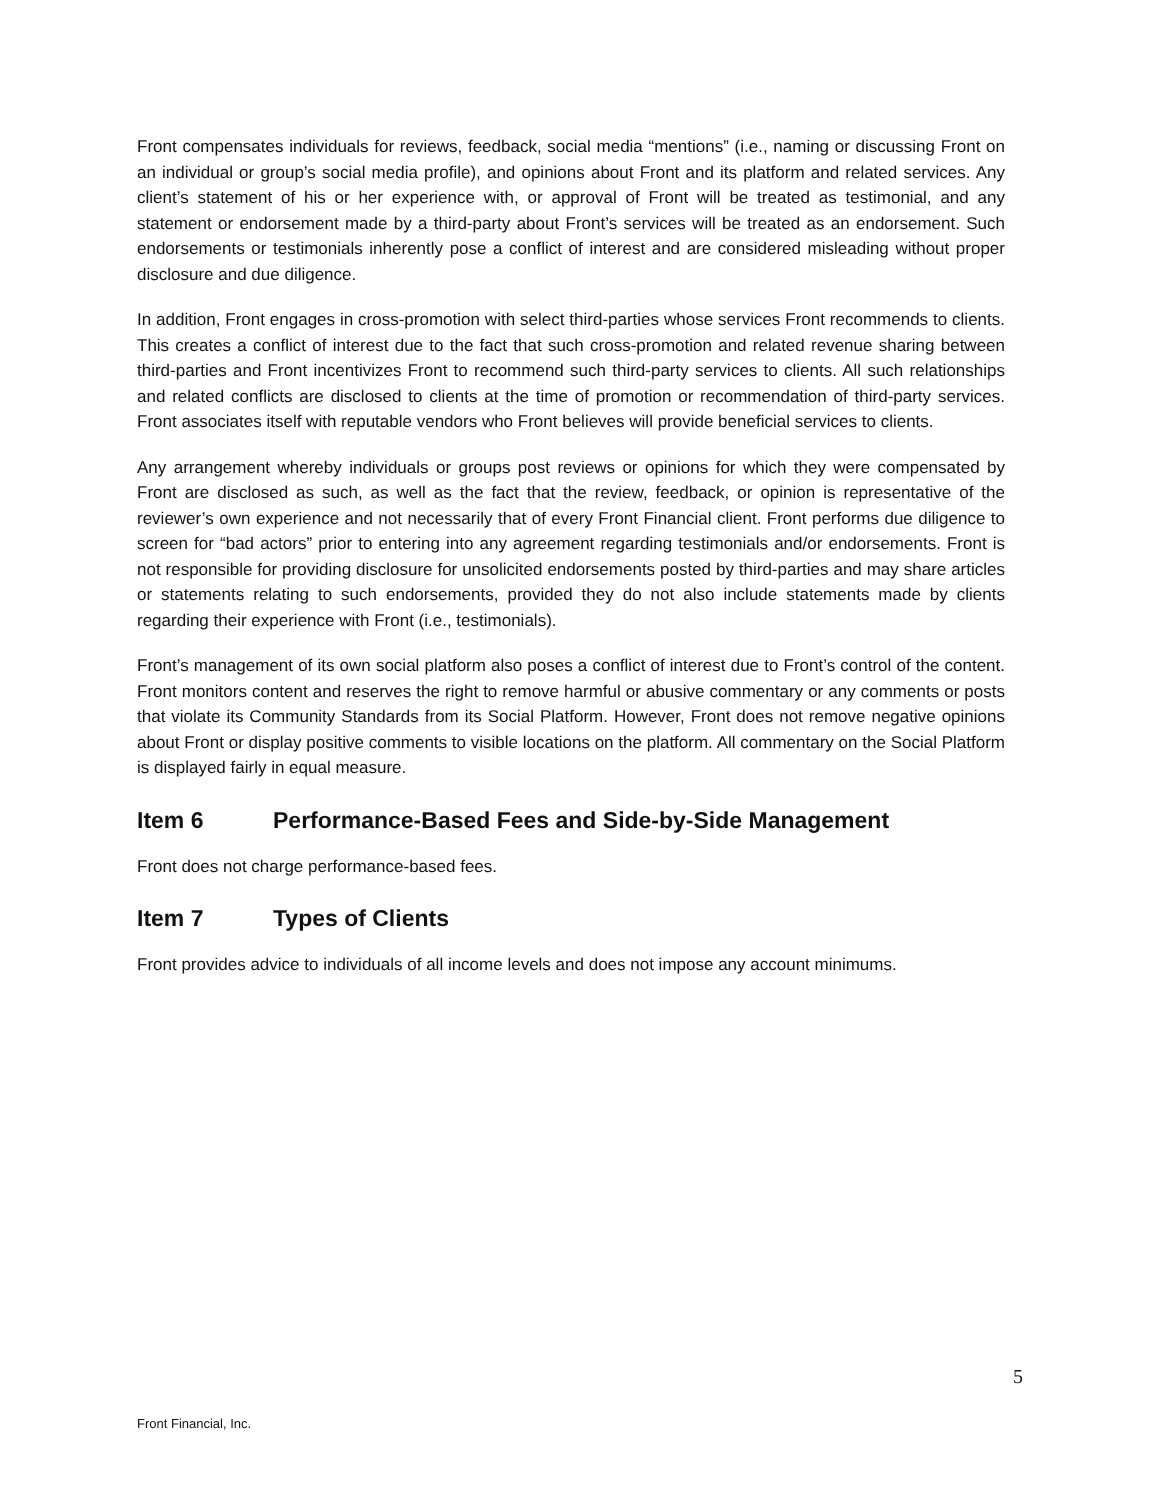Front compensates individuals for reviews, feedback, social media “mentions” (i.e., naming or discussing Front on an individual or group’s social media profile), and opinions about Front and its platform and related services. Any client’s statement of his or her experience with, or approval of Front will be treated as testimonial, and any statement or endorsement made by a third-party about Front’s services will be treated as an endorsement. Such endorsements or testimonials inherently pose a conflict of interest and are considered misleading without proper disclosure and due diligence.
In addition, Front engages in cross-promotion with select third-parties whose services Front recommends to clients. This creates a conflict of interest due to the fact that such cross-promotion and related revenue sharing between third-parties and Front incentivizes Front to recommend such third-party services to clients. All such relationships and related conflicts are disclosed to clients at the time of promotion or recommendation of third-party services. Front associates itself with reputable vendors who Front believes will provide beneficial services to clients.
Any arrangement whereby individuals or groups post reviews or opinions for which they were compensated by Front are disclosed as such, as well as the fact that the review, feedback, or opinion is representative of the reviewer’s own experience and not necessarily that of every Front Financial client. Front performs due diligence to screen for “bad actors” prior to entering into any agreement regarding testimonials and/or endorsements. Front is not responsible for providing disclosure for unsolicited endorsements posted by third-parties and may share articles or statements relating to such endorsements, provided they do not also include statements made by clients regarding their experience with Front (i.e., testimonials).
Front’s management of its own social platform also poses a conflict of interest due to Front’s control of the content. Front monitors content and reserves the right to remove harmful or abusive commentary or any comments or posts that violate its Community Standards from its Social Platform. However, Front does not remove negative opinions about Front or display positive comments to visible locations on the platform. All commentary on the Social Platform is displayed fairly in equal measure.
Item 6 Performance-Based Fees and Side-by-Side Management
Front does not charge performance-based fees.
Item 7 Types of Clients
Front provides advice to individuals of all income levels and does not impose any account minimums.
5
Front Financial, Inc.